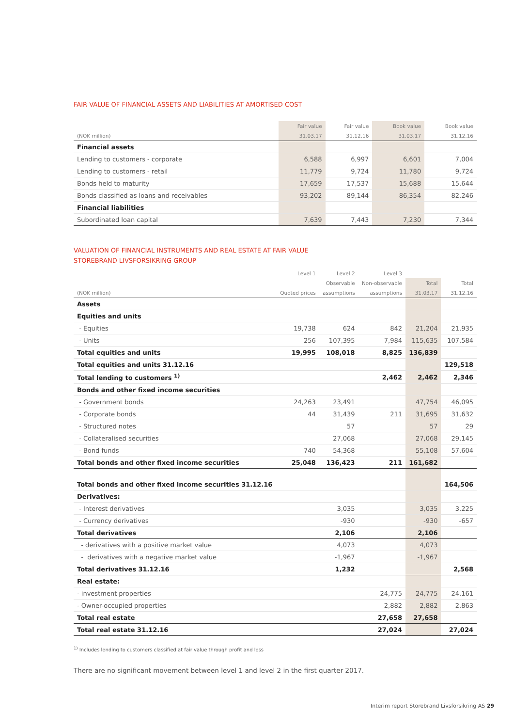FAIR VALUE OF FINANCIAL ASSETS AND LIABILITIES AT AMORTISED COST
| | Fair value | Fair value | Book value | Book value |
| --- | --- | --- | --- | --- |
| (NOK million) | 31.03.17 | 31.12.16 | 31.03.17 | 31.12.16 |
| Financial assets | | | | |
| Lending to customers - corporate | 6,588 | 6,997 | 6,601 | 7,004 |
| Lending to customers - retail | 11,779 | 9,724 | 11,780 | 9,724 |
| Bonds held to maturity | 17,659 | 17,537 | 15,688 | 15,644 |
| Bonds classified as loans and receivables | 93,202 | 89,144 | 86,354 | 82,246 |
| Financial liabilities | | | | |
| Subordinated loan capital | 7,639 | 7,443 | 7,230 | 7,344 |
VALUATION OF FINANCIAL INSTRUMENTS AND REAL ESTATE AT FAIR VALUE
STOREBRAND LIVSFORSIKRING GROUP
| | Level 1 | Level 2 | Level 3 | | |
| --- | --- | --- | --- | --- | --- |
| | | Observable | Non-observable | Total | Total |
| (NOK million) | Quoted prices | assumptions | assumptions | 31.03.17 | 31.12.16 |
| Assets | | | | | |
| Equities and units | | | | | |
| - Equities | 19,738 | 624 | 842 | 21,204 | 21,935 |
| - Units | 256 | 107,395 | 7,984 | 115,635 | 107,584 |
| Total equities and units | 19,995 | 108,018 | 8,825 | 136,839 | |
| Total equities and units 31.12.16 | | | | | 129,518 |
| Total lending to customers <sup>1)</sup> | | | 2,462 | 2,462 | 2,346 |
| Bonds and other fixed income securities | | | | | |
| - Government bonds | 24,263 | 23,491 | | 47,754 | 46,095 |
| - Corporate bonds | 44 | 31,439 | 211 | 31,695 | 31,632 |
| - Structured notes | | 57 | | 57 | 29 |
| - Collateralised securities | | 27,068 | | 27,068 | 29,145 |
| - Bond funds | 740 | 54,368 | | 55,108 | 57,604 |
| Total bonds and other fixed income securities | 25,048 | 136,423 | 211 | 161,682 | |
| Total bonds and other fixed income securities 31.12.16 | | | | | 164,506 |
| Derivatives: | | | | | |
| - Interest derivatives | | 3,035 | | 3,035 | 3,225 |
| - Currency derivatives | | -930 | | -930 | -657 |
| Total derivatives | | 2,106 | | 2,106 | |
| - derivatives with a positive market value | | 4,073 | | 4,073 | |
| - derivatives with a negative market value | | -1,967 | | -1,967 | |
| Total derivatives 31.12.16 | | 1,232 | | | 2,568 |
| Real estate: | | | | | |
| - investment properties | | | 24,775 | 24,775 | 24,161 |
| - Owner-occupied properties | | | 2,882 | 2,882 | 2,863 |
| Total real estate | | | 27,658 | 27,658 | |
| Total real estate 31.12.16 | | | 27,024 | | 27,024 |
<sup>1)</sup> Includes lending to customers classified at fair value through profit and loss
There are no significant movement between level 1 and level 2 in the first quarter 2017.
Interim report Storebrand Livsforsikring AS 29